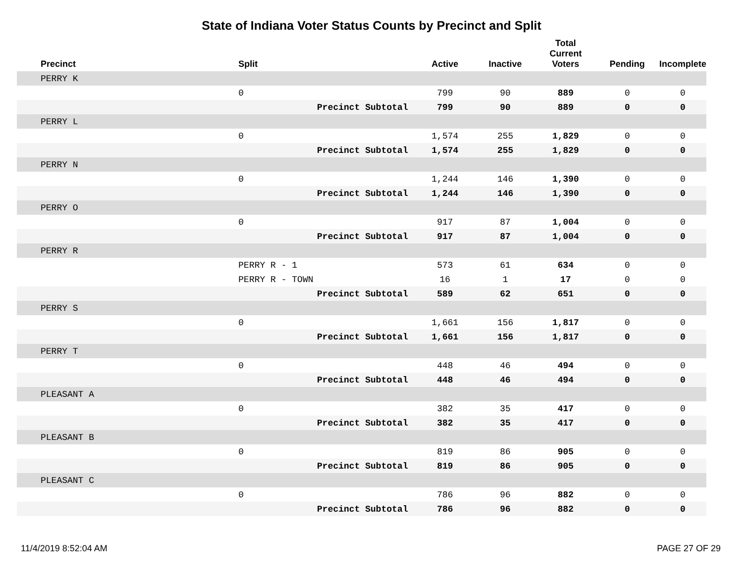State of Indiana Voter Status Counts by Precinct and Split
| Precinct | Split | | Active | Inactive | Total Current Voters | Pending | Incomplete |
| --- | --- | --- | --- | --- | --- | --- | --- |
| PERRY K | | | | | | | |
| | 0 | | 799 | 90 | 889 | 0 | 0 |
| | | Precinct Subtotal | 799 | 90 | 889 | 0 | 0 |
| PERRY L | | | | | | | |
| | 0 | | 1,574 | 255 | 1,829 | 0 | 0 |
| | | Precinct Subtotal | 1,574 | 255 | 1,829 | 0 | 0 |
| PERRY N | | | | | | | |
| | 0 | | 1,244 | 146 | 1,390 | 0 | 0 |
| | | Precinct Subtotal | 1,244 | 146 | 1,390 | 0 | 0 |
| PERRY O | | | | | | | |
| | 0 | | 917 | 87 | 1,004 | 0 | 0 |
| | | Precinct Subtotal | 917 | 87 | 1,004 | 0 | 0 |
| PERRY R | | | | | | | |
| | PERRY R - 1 | | 573 | 61 | 634 | 0 | 0 |
| | PERRY R - TOWN | | 16 | 1 | 17 | 0 | 0 |
| | | Precinct Subtotal | 589 | 62 | 651 | 0 | 0 |
| PERRY S | | | | | | | |
| | 0 | | 1,661 | 156 | 1,817 | 0 | 0 |
| | | Precinct Subtotal | 1,661 | 156 | 1,817 | 0 | 0 |
| PERRY T | | | | | | | |
| | 0 | | 448 | 46 | 494 | 0 | 0 |
| | | Precinct Subtotal | 448 | 46 | 494 | 0 | 0 |
| PLEASANT A | | | | | | | |
| | 0 | | 382 | 35 | 417 | 0 | 0 |
| | | Precinct Subtotal | 382 | 35 | 417 | 0 | 0 |
| PLEASANT B | | | | | | | |
| | 0 | | 819 | 86 | 905 | 0 | 0 |
| | | Precinct Subtotal | 819 | 86 | 905 | 0 | 0 |
| PLEASANT C | | | | | | | |
| | 0 | | 786 | 96 | 882 | 0 | 0 |
| | | Precinct Subtotal | 786 | 96 | 882 | 0 | 0 |
11/4/2019 8:52:04 AM PAGE 27 OF 29